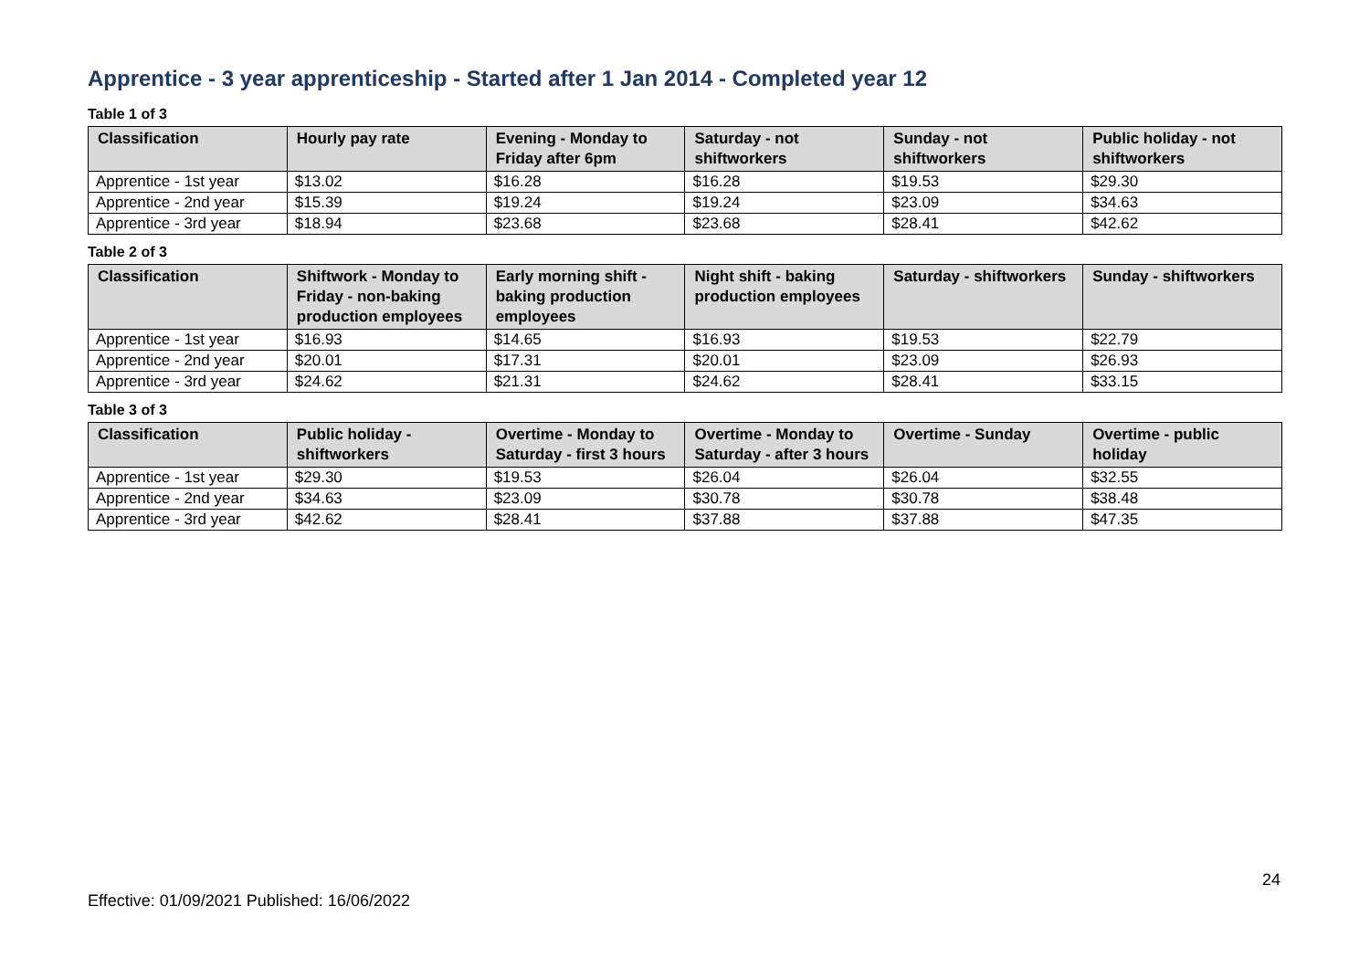Apprentice - 3 year apprenticeship - Started after 1 Jan 2014 - Completed year 12
Table 1 of 3
| Classification | Hourly pay rate | Evening - Monday to Friday after 6pm | Saturday - not shiftworkers | Sunday - not shiftworkers | Public holiday - not shiftworkers |
| --- | --- | --- | --- | --- | --- |
| Apprentice - 1st year | $13.02 | $16.28 | $16.28 | $19.53 | $29.30 |
| Apprentice - 2nd year | $15.39 | $19.24 | $19.24 | $23.09 | $34.63 |
| Apprentice - 3rd year | $18.94 | $23.68 | $23.68 | $28.41 | $42.62 |
Table 2 of 3
| Classification | Shiftwork - Monday to Friday - non-baking production employees | Early morning shift - baking production employees | Night shift - baking production employees | Saturday - shiftworkers | Sunday - shiftworkers |
| --- | --- | --- | --- | --- | --- |
| Apprentice - 1st year | $16.93 | $14.65 | $16.93 | $19.53 | $22.79 |
| Apprentice - 2nd year | $20.01 | $17.31 | $20.01 | $23.09 | $26.93 |
| Apprentice - 3rd year | $24.62 | $21.31 | $24.62 | $28.41 | $33.15 |
Table 3 of 3
| Classification | Public holiday - shiftworkers | Overtime - Monday to Saturday - first 3 hours | Overtime - Monday to Saturday - after 3 hours | Overtime - Sunday | Overtime - public holiday |
| --- | --- | --- | --- | --- | --- |
| Apprentice - 1st year | $29.30 | $19.53 | $26.04 | $26.04 | $32.55 |
| Apprentice - 2nd year | $34.63 | $23.09 | $30.78 | $30.78 | $38.48 |
| Apprentice - 3rd year | $42.62 | $28.41 | $37.88 | $37.88 | $47.35 |
24
Effective: 01/09/2021 Published: 16/06/2022